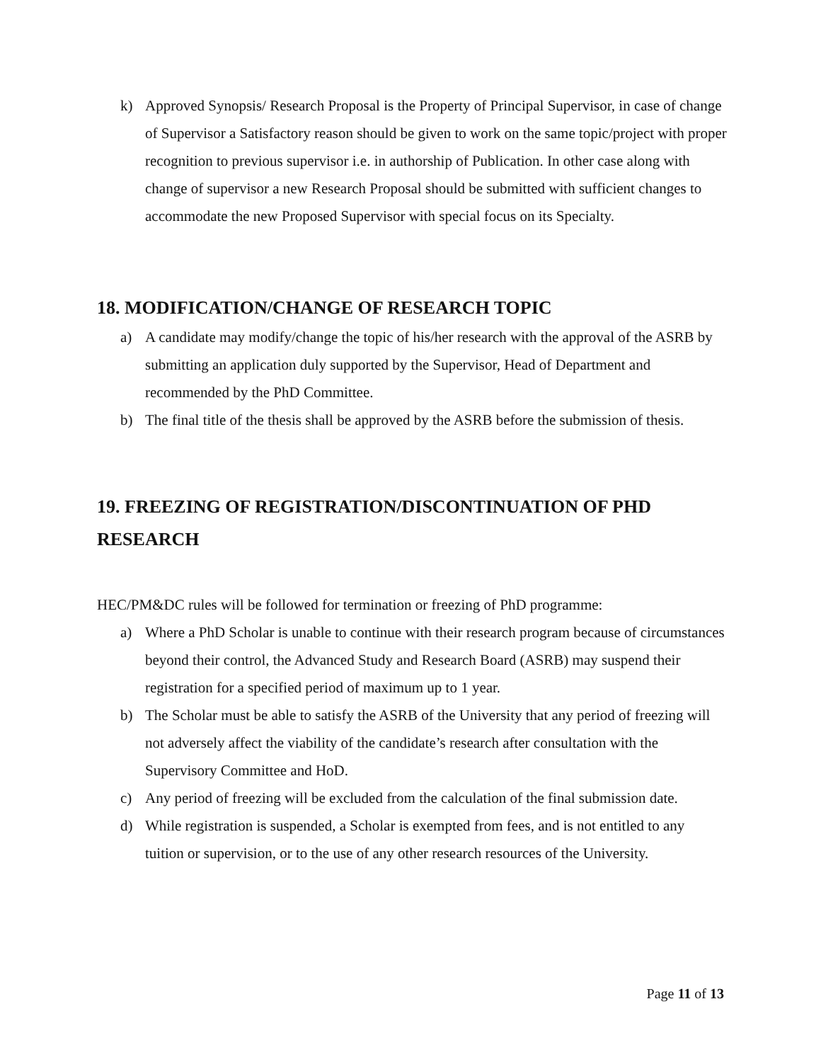k) Approved Synopsis/ Research Proposal is the Property of Principal Supervisor, in case of change of Supervisor a Satisfactory reason should be given to work on the same topic/project with proper recognition to previous supervisor i.e. in authorship of Publication. In other case along with change of supervisor a new Research Proposal should be submitted with sufficient changes to accommodate the new Proposed Supervisor with special focus on its Specialty.
18. MODIFICATION/CHANGE OF RESEARCH TOPIC
a) A candidate may modify/change the topic of his/her research with the approval of the ASRB by submitting an application duly supported by the Supervisor, Head of Department and recommended by the PhD Committee.
b) The final title of the thesis shall be approved by the ASRB before the submission of thesis.
19. FREEZING OF REGISTRATION/DISCONTINUATION OF PHD RESEARCH
HEC/PM&DC rules will be followed for termination or freezing of PhD programme:
a) Where a PhD Scholar is unable to continue with their research program because of circumstances beyond their control, the Advanced Study and Research Board (ASRB) may suspend their registration for a specified period of maximum up to 1 year.
b) The Scholar must be able to satisfy the ASRB of the University that any period of freezing will not adversely affect the viability of the candidate’s research after consultation with the Supervisory Committee and HoD.
c) Any period of freezing will be excluded from the calculation of the final submission date.
d) While registration is suspended, a Scholar is exempted from fees, and is not entitled to any tuition or supervision, or to the use of any other research resources of the University.
Page 11 of 13